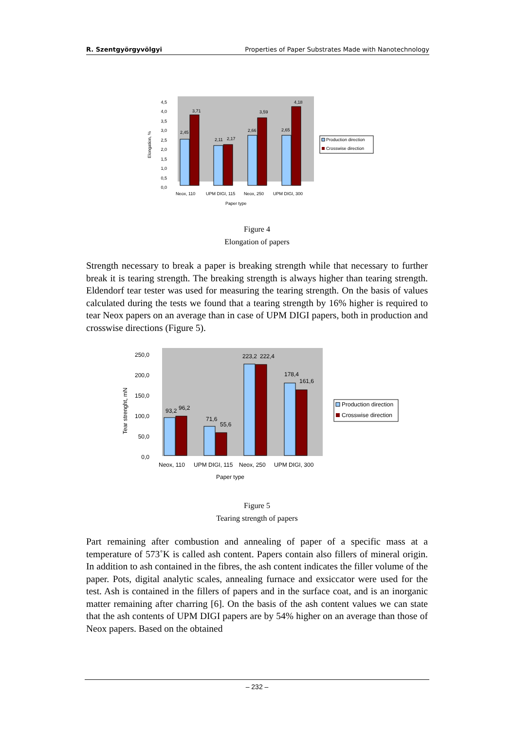R. Szentgyörgyvölgyi Properties of Paper Substrates Made with Nanotechnology
Elongation, %
4,5
4,0
3,5
3,0
2,5
2,0
1,5
1,0
0,5
0,0
2,45
3,71
2,11
2,17
2,66
3,59
2,65
4,18
Neox, 110
UPM DIGI, 115
Neox, 250
UPM DIGI, 300
Paper type
Production direction
Crosswise direction
Figure 4
Elongation of papers
Strength necessary to break a paper is breaking strength while that necessary to further break it is tearing strength. The breaking strength is always higher than tearing strength. Eldendorf tear tester was used for measuring the tearing strength. On the basis of values calculated during the tests we found that a tearing strength by 16% higher is required to tear Neox papers on an average than in case of UPM DIGI papers, both in production and crosswise directions (Figure 5).
Tear strenght, mN
250,0
200,0
150,0
100,0
50,0
0,0
93,2
96,2
71,6
55,6
223,2
222,4
178,4
161,6
Neox, 110
UPM DIGI, 115
Neox, 250
UPM DIGI, 300
Paper type
Production direction
Crosswise direction
Figure 5
Tearing strength of papers
Part remaining after combustion and annealing of paper of a specific mass at a temperature of 573˚K is called ash content. Papers contain also fillers of mineral origin. In addition to ash contained in the fibres, the ash content indicates the filler volume of the paper. Pots, digital analytic scales, annealing furnace and exsiccator were used for the test. Ash is contained in the fillers of papers and in the surface coat, and is an inorganic matter remaining after charring [6]. On the basis of the ash content values we can state that the ash contents of UPM DIGI papers are by 54% higher on an average than those of Neox papers. Based on the obtained
– 232 –